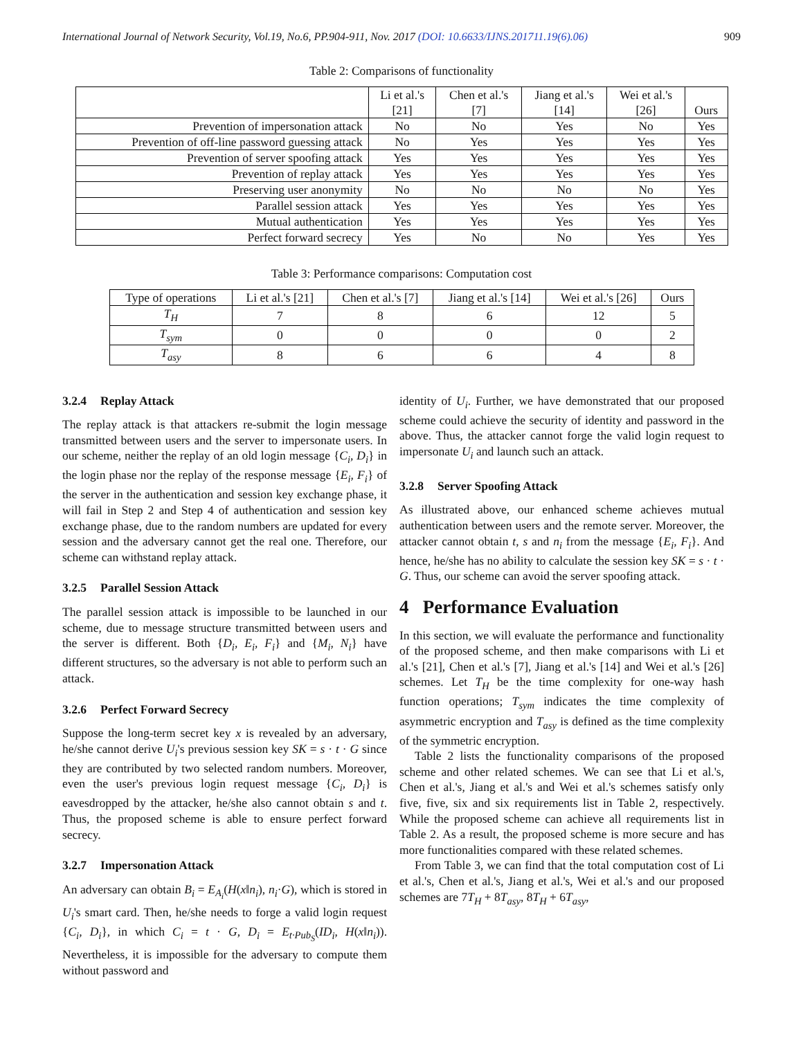International Journal of Network Security, Vol.19, No.6, PP.904-911, Nov. 2017 (DOI: 10.6633/IJNS.201711.19(6).06) 909
Table 2: Comparisons of functionality
| | Li et al.'s [21] | Chen et al.'s [7] | Jiang et al.'s [14] | Wei et al.'s [26] | Ours |
| --- | --- | --- | --- | --- | --- |
| Prevention of impersonation attack | No | No | Yes | No | Yes |
| Prevention of off-line password guessing attack | No | Yes | Yes | Yes | Yes |
| Prevention of server spoofing attack | Yes | Yes | Yes | Yes | Yes |
| Prevention of replay attack | Yes | Yes | Yes | Yes | Yes |
| Preserving user anonymity | No | No | No | No | Yes |
| Parallel session attack | Yes | Yes | Yes | Yes | Yes |
| Mutual authentication | Yes | Yes | Yes | Yes | Yes |
| Perfect forward secrecy | Yes | No | No | Yes | Yes |
Table 3: Performance comparisons: Computation cost
| Type of operations | Li et al.'s [21] | Chen et al.'s [7] | Jiang et al.'s [14] | Wei et al.'s [26] | Ours |
| --- | --- | --- | --- | --- | --- |
| T<sub>H</sub> | 7 | 8 | 6 | 12 | 5 |
| T<sub>sym</sub> | 0 | 0 | 0 | 0 | 2 |
| T<sub>asy</sub> | 8 | 6 | 6 | 4 | 8 |
3.2.4 Replay Attack
The replay attack is that attackers re-submit the login message transmitted between users and the server to impersonate users. In our scheme, neither the replay of an old login message {C<sub>i</sub>, D<sub>i</sub>} in the login phase nor the replay of the response message {E<sub>i</sub>, F<sub>i</sub>} of the server in the authentication and session key exchange phase, it will fail in Step 2 and Step 4 of authentication and session key exchange phase, due to the random numbers are updated for every session and the adversary cannot get the real one. Therefore, our scheme can withstand replay attack.
3.2.5 Parallel Session Attack
The parallel session attack is impossible to be launched in our scheme, due to message structure transmitted between users and the server is different. Both {D<sub>i</sub>, E<sub>i</sub>, F<sub>i</sub>} and {M<sub>i</sub>, N<sub>i</sub>} have different structures, so the adversary is not able to perform such an attack.
3.2.6 Perfect Forward Secrecy
Suppose the long-term secret key x is revealed by an adversary, he/she cannot derive U<sub>i</sub>'s previous session key SK = s · t · G since they are contributed by two selected random numbers. Moreover, even the user's previous login request message {C<sub>i</sub>, D<sub>i</sub>} is eavesdropped by the attacker, he/she also cannot obtain s and t. Thus, the proposed scheme is able to ensure perfect forward secrecy.
3.2.7 Impersonation Attack
An adversary can obtain B<sub>i</sub> = E<sub>A<sub>i</sub></sub>(H(x‖n<sub>i</sub>), n<sub>i</sub>·G), which is stored in U<sub>i</sub>'s smart card. Then, he/she needs to forge a valid login request {C<sub>i</sub>, D<sub>i</sub>}, in which C<sub>i</sub> = t · G, D<sub>i</sub> = E<sub>t·Pub<sub>S</sub></sub>(ID<sub>i</sub>, H(x‖n<sub>i</sub>)). Nevertheless, it is impossible for the adversary to compute them without password and
identity of U<sub>i</sub>. Further, we have demonstrated that our proposed scheme could achieve the security of identity and password in the above. Thus, the attacker cannot forge the valid login request to impersonate U<sub>i</sub> and launch such an attack.
3.2.8 Server Spoofing Attack
As illustrated above, our enhanced scheme achieves mutual authentication between users and the remote server. Moreover, the attacker cannot obtain t, s and n<sub>i</sub> from the message {E<sub>i</sub>, F<sub>i</sub>}. And hence, he/she has no ability to calculate the session key SK = s · t · G. Thus, our scheme can avoid the server spoofing attack.
4 Performance Evaluation
In this section, we will evaluate the performance and functionality of the proposed scheme, and then make comparisons with Li et al.'s [21], Chen et al.'s [7], Jiang et al.'s [14] and Wei et al.'s [26] schemes. Let T<sub>H</sub> be the time complexity for one-way hash function operations; T<sub>sym</sub> indicates the time complexity of asymmetric encryption and T<sub>asy</sub> is defined as the time complexity of the symmetric encryption.
Table 2 lists the functionality comparisons of the proposed scheme and other related schemes. We can see that Li et al.'s, Chen et al.'s, Jiang et al.'s and Wei et al.'s schemes satisfy only five, five, six and six requirements list in Table 2, respectively. While the proposed scheme can achieve all requirements list in Table 2. As a result, the proposed scheme is more secure and has more functionalities compared with these related schemes.
From Table 3, we can find that the total computation cost of Li et al.'s, Chen et al.'s, Jiang et al.'s, Wei et al.'s and our proposed schemes are 7T<sub>H</sub> + 8T<sub>asy</sub>, 8T<sub>H</sub> + 6T<sub>asy</sub>,